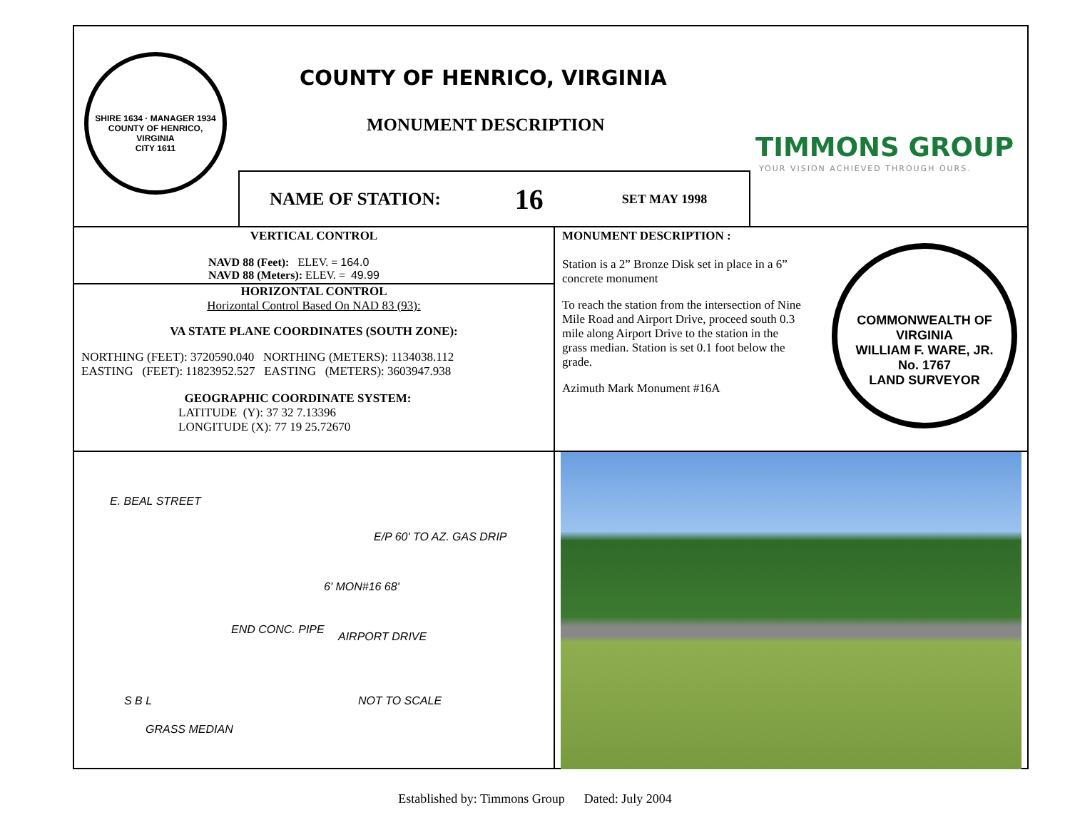SHIRE 1634 · MANAGER 1934
COUNTY OF HENRICO, VIRGINIA
CITY 1611
COUNTY OF HENRICO, VIRGINIA
MONUMENT DESCRIPTION
TIMMONS GROUP
YOUR VISION ACHIEVED THROUGH OURS.
NAME OF STATION: 16 SET MAY 1998
VERTICAL CONTROL
NAVD 88 (Feet): ELEV. = 164.0
NAVD 88 (Meters): ELEV. = 49.99
HORIZONTAL CONTROL
Horizontal Control Based On NAD 83 (93):
VA STATE PLANE COORDINATES (SOUTH ZONE):
NORTHING (FEET): 3720590.040 NORTHING (METERS): 1134038.112
EASTING (FEET): 11823952.527 EASTING (METERS): 3603947.938
GEOGRAPHIC COORDINATE SYSTEM:
LATITUDE (Y): 37 32 7.13396
LONGITUDE (X): 77 19 25.72670
MONUMENT DESCRIPTION :
Station is a 2” Bronze Disk set in place in a 6” concrete monument
To reach the station from the intersection of Nine Mile Road and Airport Drive, proceed south 0.3 mile along Airport Drive to the station in the grass median. Station is set 0.1 foot below the grade.
Azimuth Mark Monument #16A
COMMONWEALTH OF VIRGINIA
WILLIAM F. WARE, JR.
No. 1767
LAND SURVEYOR
E. BEAL STREET
E/P 60' TO AZ. GAS DRIP
6' MON#16 68'
END CONC. PIPE
AIRPORT DRIVE
S B L
GRASS MEDIAN
NOT TO SCALE
Established by: Timmons Group Dated: July 2004